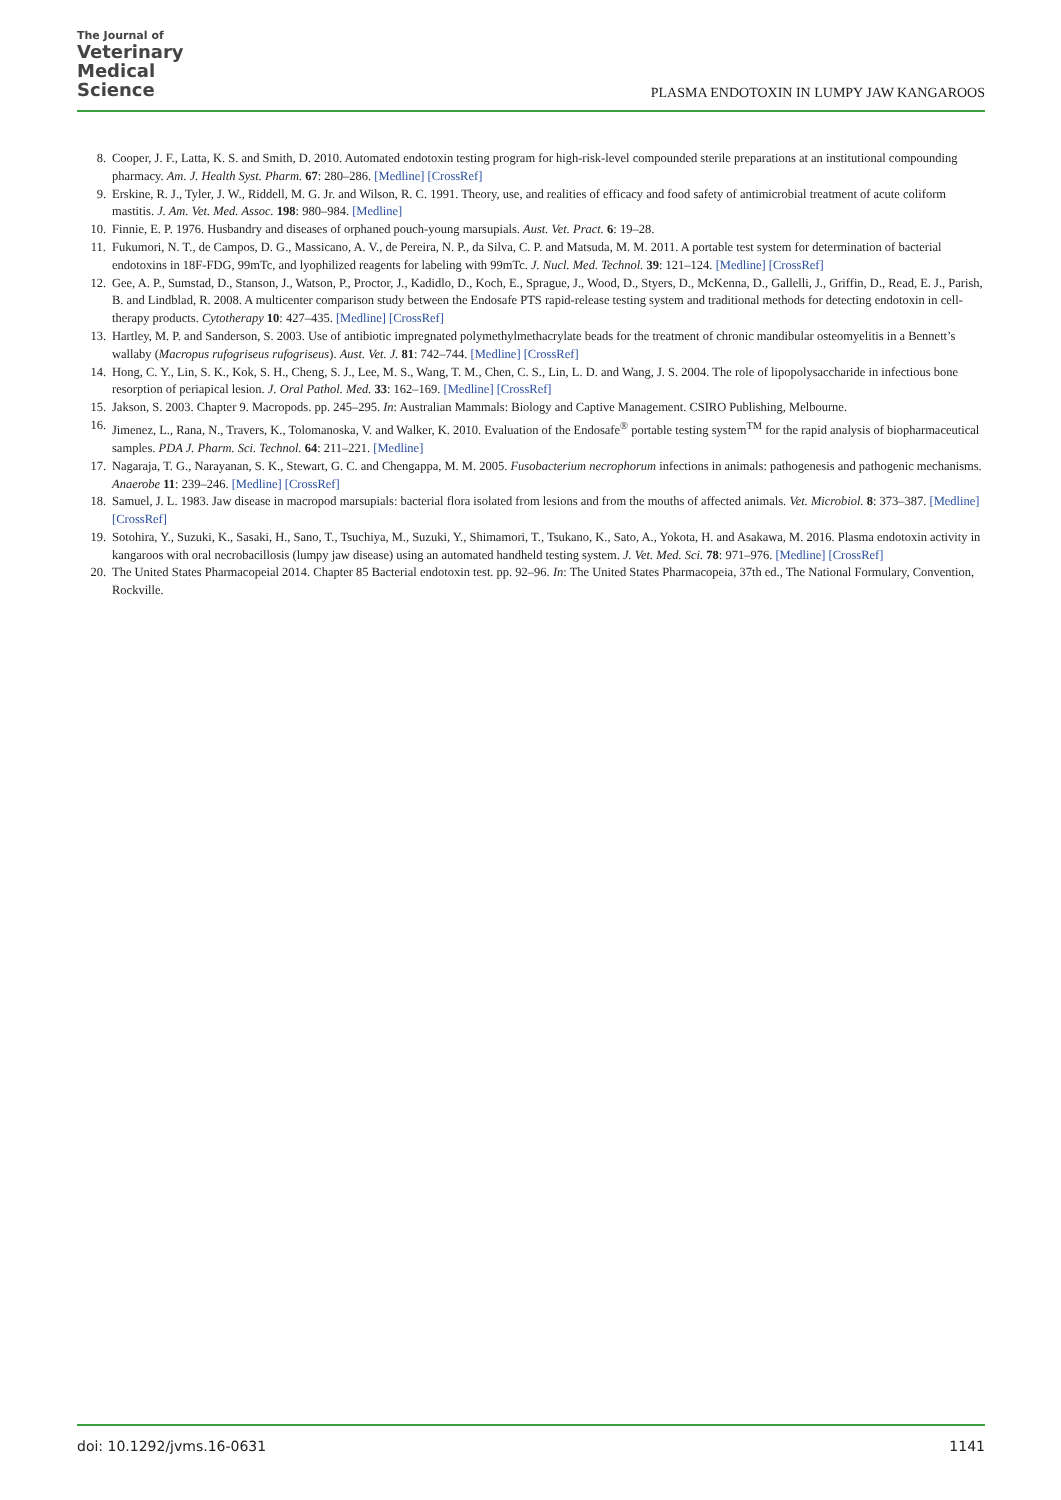The Journal of
Veterinary
Medical
Science
PLASMA ENDOTOXIN IN LUMPY JAW KANGAROOS
8. Cooper, J. F., Latta, K. S. and Smith, D. 2010. Automated endotoxin testing program for high-risk-level compounded sterile preparations at an institutional compounding pharmacy. Am. J. Health Syst. Pharm. 67: 280–286. [Medline] [CrossRef]
9. Erskine, R. J., Tyler, J. W., Riddell, M. G. Jr. and Wilson, R. C. 1991. Theory, use, and realities of efficacy and food safety of antimicrobial treatment of acute coliform mastitis. J. Am. Vet. Med. Assoc. 198: 980–984. [Medline]
10. Finnie, E. P. 1976. Husbandry and diseases of orphaned pouch-young marsupials. Aust. Vet. Pract. 6: 19–28.
11. Fukumori, N. T., de Campos, D. G., Massicano, A. V., de Pereira, N. P., da Silva, C. P. and Matsuda, M. M. 2011. A portable test system for determination of bacterial endotoxins in 18F-FDG, 99mTc, and lyophilized reagents for labeling with 99mTc. J. Nucl. Med. Technol. 39: 121–124. [Medline] [CrossRef]
12. Gee, A. P., Sumstad, D., Stanson, J., Watson, P., Proctor, J., Kadidlo, D., Koch, E., Sprague, J., Wood, D., Styers, D., McKenna, D., Gallelli, J., Griffin, D., Read, E. J., Parish, B. and Lindblad, R. 2008. A multicenter comparison study between the Endosafe PTS rapid-release testing system and traditional methods for detecting endotoxin in cell-therapy products. Cytotherapy 10: 427–435. [Medline] [CrossRef]
13. Hartley, M. P. and Sanderson, S. 2003. Use of antibiotic impregnated polymethylmethacrylate beads for the treatment of chronic mandibular osteomyelitis in a Bennett’s wallaby (Macropus rufogriseus rufogriseus). Aust. Vet. J. 81: 742–744. [Medline] [CrossRef]
14. Hong, C. Y., Lin, S. K., Kok, S. H., Cheng, S. J., Lee, M. S., Wang, T. M., Chen, C. S., Lin, L. D. and Wang, J. S. 2004. The role of lipopolysaccharide in infectious bone resorption of periapical lesion. J. Oral Pathol. Med. 33: 162–169. [Medline] [CrossRef]
15. Jakson, S. 2003. Chapter 9. Macropods. pp. 245–295. In: Australian Mammals: Biology and Captive Management. CSIRO Publishing, Melbourne.
16. Jimenez, L., Rana, N., Travers, K., Tolomanoska, V. and Walker, K. 2010. Evaluation of the Endosafe<sup>®</sup> portable testing system<sup>TM</sup> for the rapid analysis of biopharmaceutical samples. PDA J. Pharm. Sci. Technol. 64: 211–221. [Medline]
17. Nagaraja, T. G., Narayanan, S. K., Stewart, G. C. and Chengappa, M. M. 2005. Fusobacterium necrophorum infections in animals: pathogenesis and pathogenic mechanisms. Anaerobe 11: 239–246. [Medline] [CrossRef]
18. Samuel, J. L. 1983. Jaw disease in macropod marsupials: bacterial flora isolated from lesions and from the mouths of affected animals. Vet. Microbiol. 8: 373–387. [Medline] [CrossRef]
19. Sotohira, Y., Suzuki, K., Sasaki, H., Sano, T., Tsuchiya, M., Suzuki, Y., Shimamori, T., Tsukano, K., Sato, A., Yokota, H. and Asakawa, M. 2016. Plasma endotoxin activity in kangaroos with oral necrobacillosis (lumpy jaw disease) using an automated handheld testing system. J. Vet. Med. Sci. 78: 971–976. [Medline] [CrossRef]
20. The United States Pharmacopeial 2014. Chapter 85 Bacterial endotoxin test. pp. 92–96. In: The United States Pharmacopeia, 37th ed., The National Formulary, Convention, Rockville.
doi: 10.1292/jvms.16-0631 1141